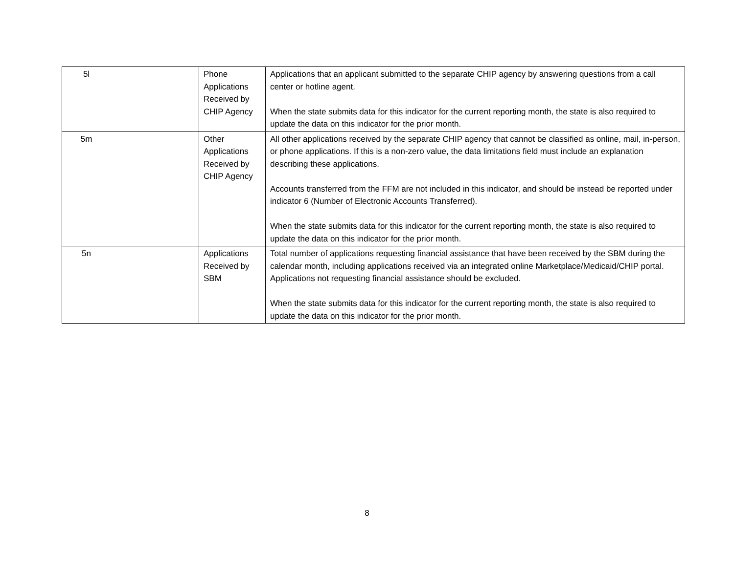| 5l | | Phone Applications Received by CHIP Agency | Applications that an applicant submitted to the separate CHIP agency by answering questions from a call center or hotline agent. When the state submits data for this indicator for the current reporting month, the state is also required to update the data on this indicator for the prior month. |
| 5m | | Other Applications Received by CHIP Agency | All other applications received by the separate CHIP agency that cannot be classified as online, mail, in-person, or phone applications. If this is a non-zero value, the data limitations field must include an explanation describing these applications. Accounts transferred from the FFM are not included in this indicator, and should be instead be reported under indicator 6 (Number of Electronic Accounts Transferred). When the state submits data for this indicator for the current reporting month, the state is also required to update the data on this indicator for the prior month. |
| 5n | | Applications Received by SBM | Total number of applications requesting financial assistance that have been received by the SBM during the calendar month, including applications received via an integrated online Marketplace/Medicaid/CHIP portal. Applications not requesting financial assistance should be excluded. When the state submits data for this indicator for the current reporting month, the state is also required to update the data on this indicator for the prior month. |
8